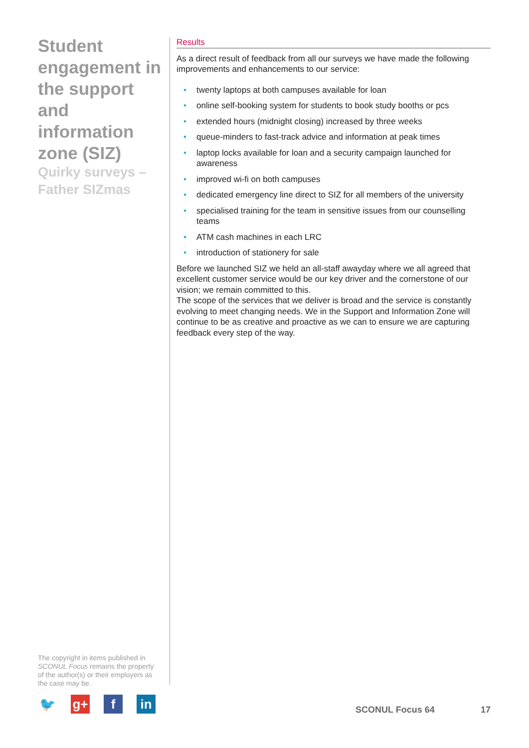Student engagement in the support and information zone (SIZ)
Quirky surveys – Father SIZmas
Results
As a direct result of feedback from all our surveys we have made the following improvements and enhancements to our service:
• twenty laptops at both campuses available for loan
• online self-booking system for students to book study booths or pcs
• extended hours (midnight closing) increased by three weeks
• queue-minders to fast-track advice and information at peak times
• laptop locks available for loan and a security campaign launched for awareness
• improved wi-fi on both campuses
• dedicated emergency line direct to SIZ for all members of the university
• specialised training for the team in sensitive issues from our counselling teams
• ATM cash machines in each LRC
• introduction of stationery for sale
Before we launched SIZ we held an all-staff awayday where we all agreed that excellent customer service would be our key driver and the cornerstone of our vision; we remain committed to this.
The scope of the services that we deliver is broad and the service is constantly evolving to meet changing needs. We in the Support and Information Zone will continue to be as creative and proactive as we can to ensure we are capturing feedback every step of the way.
The copyright in items published in SCONUL Focus remains the property of the author(s) or their employers as the case may be.
🐦 g+ f in
SCONUL Focus 64 17